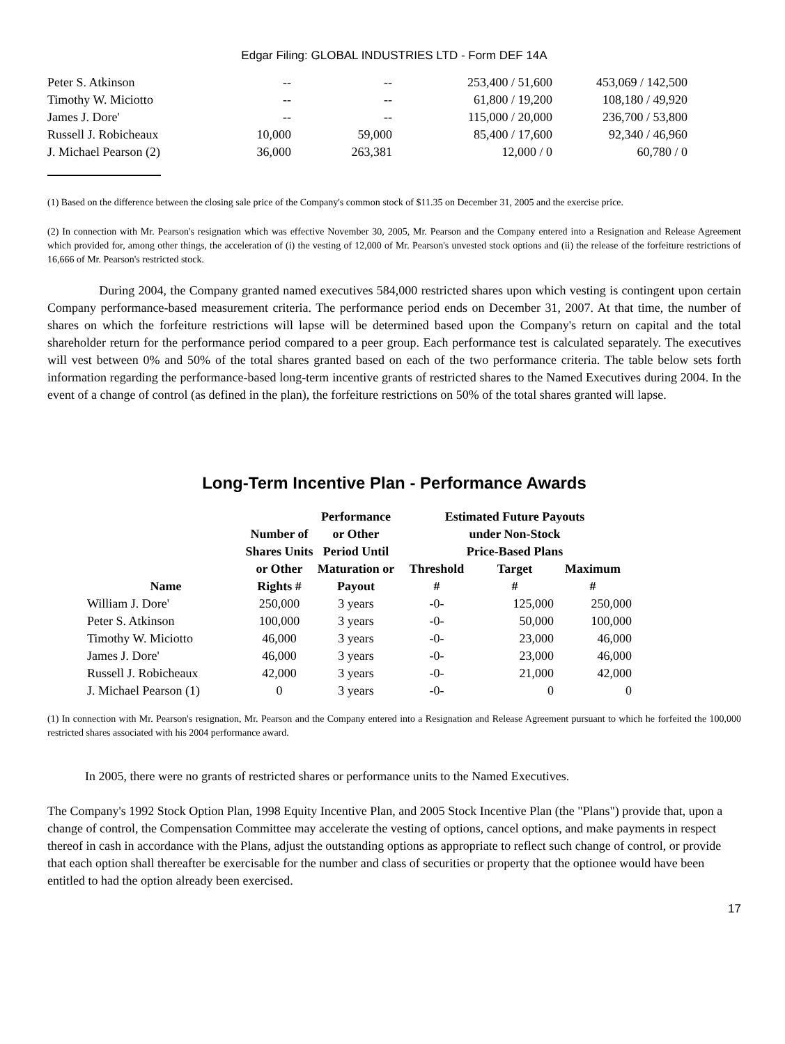Edgar Filing: GLOBAL INDUSTRIES LTD - Form DEF 14A
| Peter S. Atkinson | -- | -- | 253,400 / 51,600 | 453,069 / 142,500 |
| Timothy W. Miciotto | -- | -- | 61,800 / 19,200 | 108,180 / 49,920 |
| James J. Dore' | -- | -- | 115,000 / 20,000 | 236,700 / 53,800 |
| Russell J. Robicheaux | 10,000 | 59,000 | 85,400 / 17,600 | 92,340 / 46,960 |
| J. Michael Pearson (2) | 36,000 | 263,381 | 12,000 / 0 | 60,780 / 0 |
(1) Based on the difference between the closing sale price of the Company's common stock of $11.35 on December 31, 2005 and the exercise price.
(2) In connection with Mr. Pearson's resignation which was effective November 30, 2005, Mr. Pearson and the Company entered into a Resignation and Release Agreement which provided for, among other things, the acceleration of (i) the vesting of 12,000 of Mr. Pearson's unvested stock options and (ii) the release of the forfeiture restrictions of 16,666 of Mr. Pearson's restricted stock.
During 2004, the Company granted named executives 584,000 restricted shares upon which vesting is contingent upon certain Company performance-based measurement criteria. The performance period ends on December 31, 2007. At that time, the number of shares on which the forfeiture restrictions will lapse will be determined based upon the Company's return on capital and the total shareholder return for the performance period compared to a peer group. Each performance test is calculated separately. The executives will vest between 0% and 50% of the total shares granted based on each of the two performance criteria. The table below sets forth information regarding the performance-based long-term incentive grants of restricted shares to the Named Executives during 2004. In the event of a change of control (as defined in the plan), the forfeiture restrictions on 50% of the total shares granted will lapse.
Long-Term Incentive Plan - Performance Awards
| Name | Number of Shares Units or Other Rights # | Performance or Other Period Until Maturation or Payout | Estimated Future Payouts under Non-Stock Price-Based Plans | | |
| --- | --- | --- | --- | --- | --- |
| | | | Threshold # | Target # | Maximum # |
| William J. Dore' | 250,000 | 3 years | -0- | 125,000 | 250,000 |
| Peter S. Atkinson | 100,000 | 3 years | -0- | 50,000 | 100,000 |
| Timothy W. Miciotto | 46,000 | 3 years | -0- | 23,000 | 46,000 |
| James J. Dore' | 46,000 | 3 years | -0- | 23,000 | 46,000 |
| Russell J. Robicheaux | 42,000 | 3 years | -0- | 21,000 | 42,000 |
| J. Michael Pearson (1) | 0 | 3 years | -0- | 0 | 0 |
(1) In connection with Mr. Pearson's resignation, Mr. Pearson and the Company entered into a Resignation and Release Agreement pursuant to which he forfeited the 100,000 restricted shares associated with his 2004 performance award.
In 2005, there were no grants of restricted shares or performance units to the Named Executives.
The Company's 1992 Stock Option Plan, 1998 Equity Incentive Plan, and 2005 Stock Incentive Plan (the "Plans") provide that, upon a change of control, the Compensation Committee may accelerate the vesting of options, cancel options, and make payments in respect thereof in cash in accordance with the Plans, adjust the outstanding options as appropriate to reflect such change of control, or provide that each option shall thereafter be exercisable for the number and class of securities or property that the optionee would have been entitled to had the option already been exercised.
17